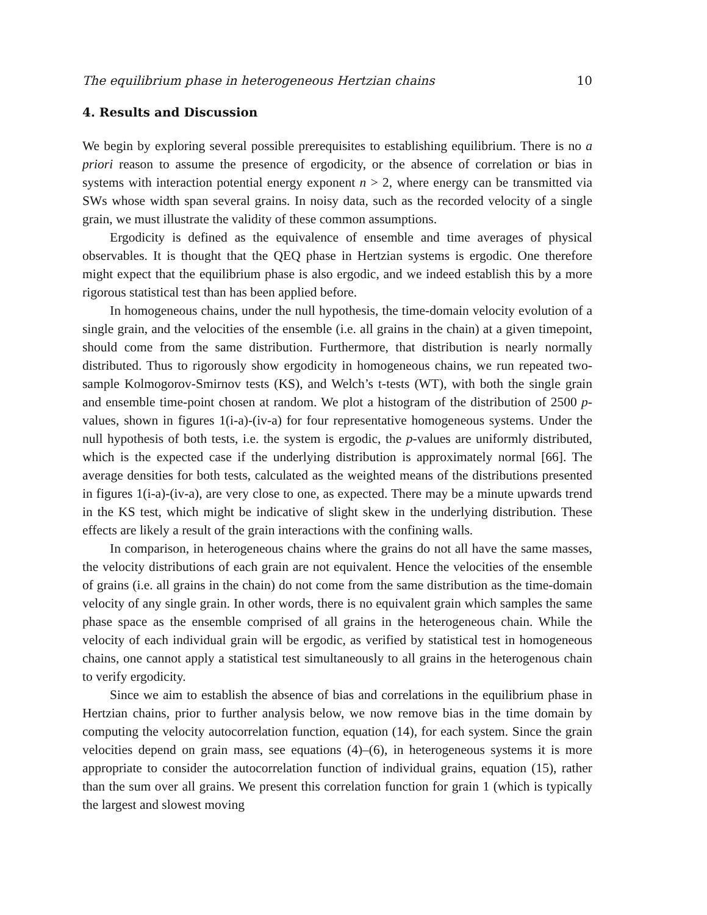The equilibrium phase in heterogeneous Hertzian chains 10
4. Results and Discussion
We begin by exploring several possible prerequisites to establishing equilibrium. There is no a priori reason to assume the presence of ergodicity, or the absence of correlation or bias in systems with interaction potential energy exponent n > 2, where energy can be transmitted via SWs whose width span several grains. In noisy data, such as the recorded velocity of a single grain, we must illustrate the validity of these common assumptions.
Ergodicity is defined as the equivalence of ensemble and time averages of physical observables. It is thought that the QEQ phase in Hertzian systems is ergodic. One therefore might expect that the equilibrium phase is also ergodic, and we indeed establish this by a more rigorous statistical test than has been applied before.
In homogeneous chains, under the null hypothesis, the time-domain velocity evolution of a single grain, and the velocities of the ensemble (i.e. all grains in the chain) at a given timepoint, should come from the same distribution. Furthermore, that distribution is nearly normally distributed. Thus to rigorously show ergodicity in homogeneous chains, we run repeated two-sample Kolmogorov-Smirnov tests (KS), and Welch’s t-tests (WT), with both the single grain and ensemble time-point chosen at random. We plot a histogram of the distribution of 2500 p-values, shown in figures 1(i-a)-(iv-a) for four representative homogeneous systems. Under the null hypothesis of both tests, i.e. the system is ergodic, the p-values are uniformly distributed, which is the expected case if the underlying distribution is approximately normal [66]. The average densities for both tests, calculated as the weighted means of the distributions presented in figures 1(i-a)-(iv-a), are very close to one, as expected. There may be a minute upwards trend in the KS test, which might be indicative of slight skew in the underlying distribution. These effects are likely a result of the grain interactions with the confining walls.
In comparison, in heterogeneous chains where the grains do not all have the same masses, the velocity distributions of each grain are not equivalent. Hence the velocities of the ensemble of grains (i.e. all grains in the chain) do not come from the same distribution as the time-domain velocity of any single grain. In other words, there is no equivalent grain which samples the same phase space as the ensemble comprised of all grains in the heterogeneous chain. While the velocity of each individual grain will be ergodic, as verified by statistical test in homogeneous chains, one cannot apply a statistical test simultaneously to all grains in the heterogenous chain to verify ergodicity.
Since we aim to establish the absence of bias and correlations in the equilibrium phase in Hertzian chains, prior to further analysis below, we now remove bias in the time domain by computing the velocity autocorrelation function, equation (14), for each system. Since the grain velocities depend on grain mass, see equations (4)–(6), in heterogeneous systems it is more appropriate to consider the autocorrelation function of individual grains, equation (15), rather than the sum over all grains. We present this correlation function for grain 1 (which is typically the largest and slowest moving